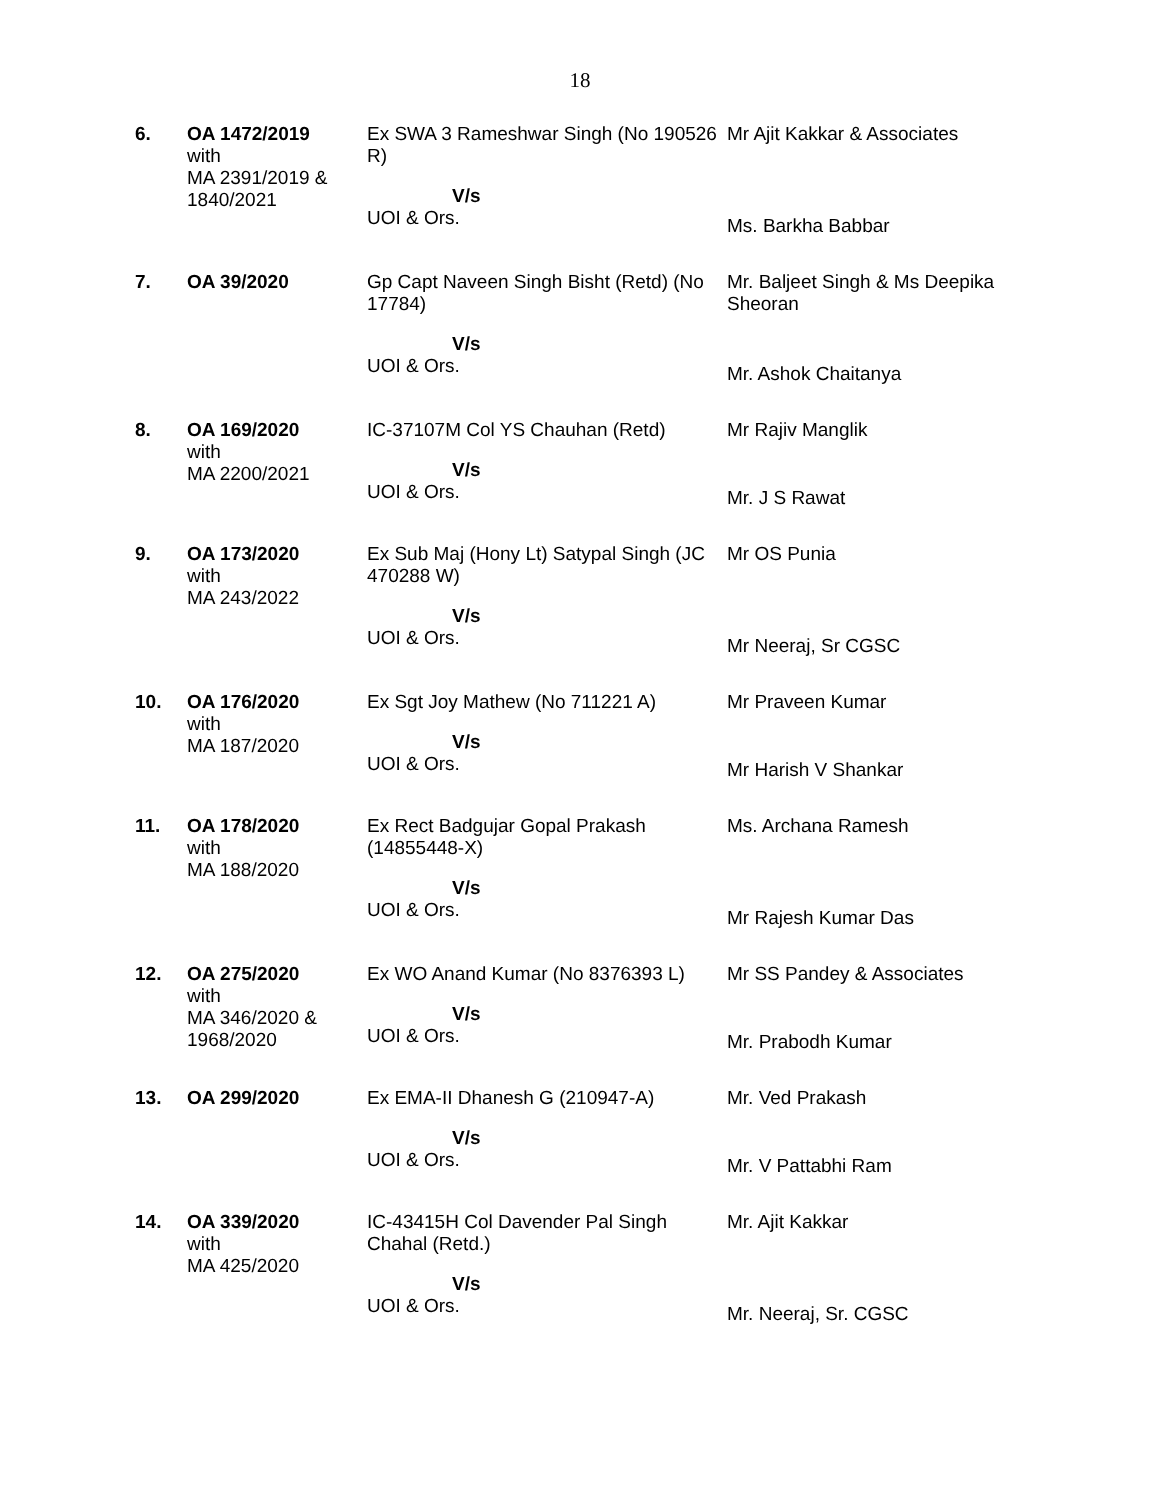18
| 6. | OA 1472/2019 with MA 2391/2019 & 1840/2021 | Ex SWA 3 Rameshwar Singh (No 190526 R) V/s UOI & Ors. | Mr Ajit Kakkar & Associates Ms. Barkha Babbar |
| 7. | OA 39/2020 | Gp Capt Naveen Singh Bisht (Retd) (No 17784) V/s UOI & Ors. | Mr. Baljeet Singh & Ms Deepika Sheoran Mr. Ashok Chaitanya |
| 8. | OA 169/2020 with MA 2200/2021 | IC-37107M Col YS Chauhan (Retd) V/s UOI & Ors. | Mr Rajiv Manglik Mr. J S Rawat |
| 9. | OA 173/2020 with MA 243/2022 | Ex Sub Maj (Hony Lt) Satypal Singh (JC 470288 W) V/s UOI & Ors. | Mr OS Punia Mr Neeraj, Sr CGSC |
| 10. | OA 176/2020 with MA 187/2020 | Ex Sgt Joy Mathew (No 711221 A) V/s UOI & Ors. | Mr Praveen Kumar Mr Harish V Shankar |
| 11. | OA 178/2020 with MA 188/2020 | Ex Rect Badgujar Gopal Prakash (14855448-X) V/s UOI & Ors. | Ms. Archana Ramesh Mr Rajesh Kumar Das |
| 12. | OA 275/2020 with MA 346/2020 & 1968/2020 | Ex WO Anand Kumar (No 8376393 L) V/s UOI & Ors. | Mr SS Pandey & Associates Mr. Prabodh Kumar |
| 13. | OA 299/2020 | Ex EMA-II Dhanesh G (210947-A) V/s UOI & Ors. | Mr. Ved Prakash Mr. V Pattabhi Ram |
| 14. | OA 339/2020 with MA 425/2020 | IC-43415H Col Davender Pal Singh Chahal (Retd.) V/s UOI & Ors. | Mr. Ajit Kakkar Mr. Neeraj, Sr. CGSC |